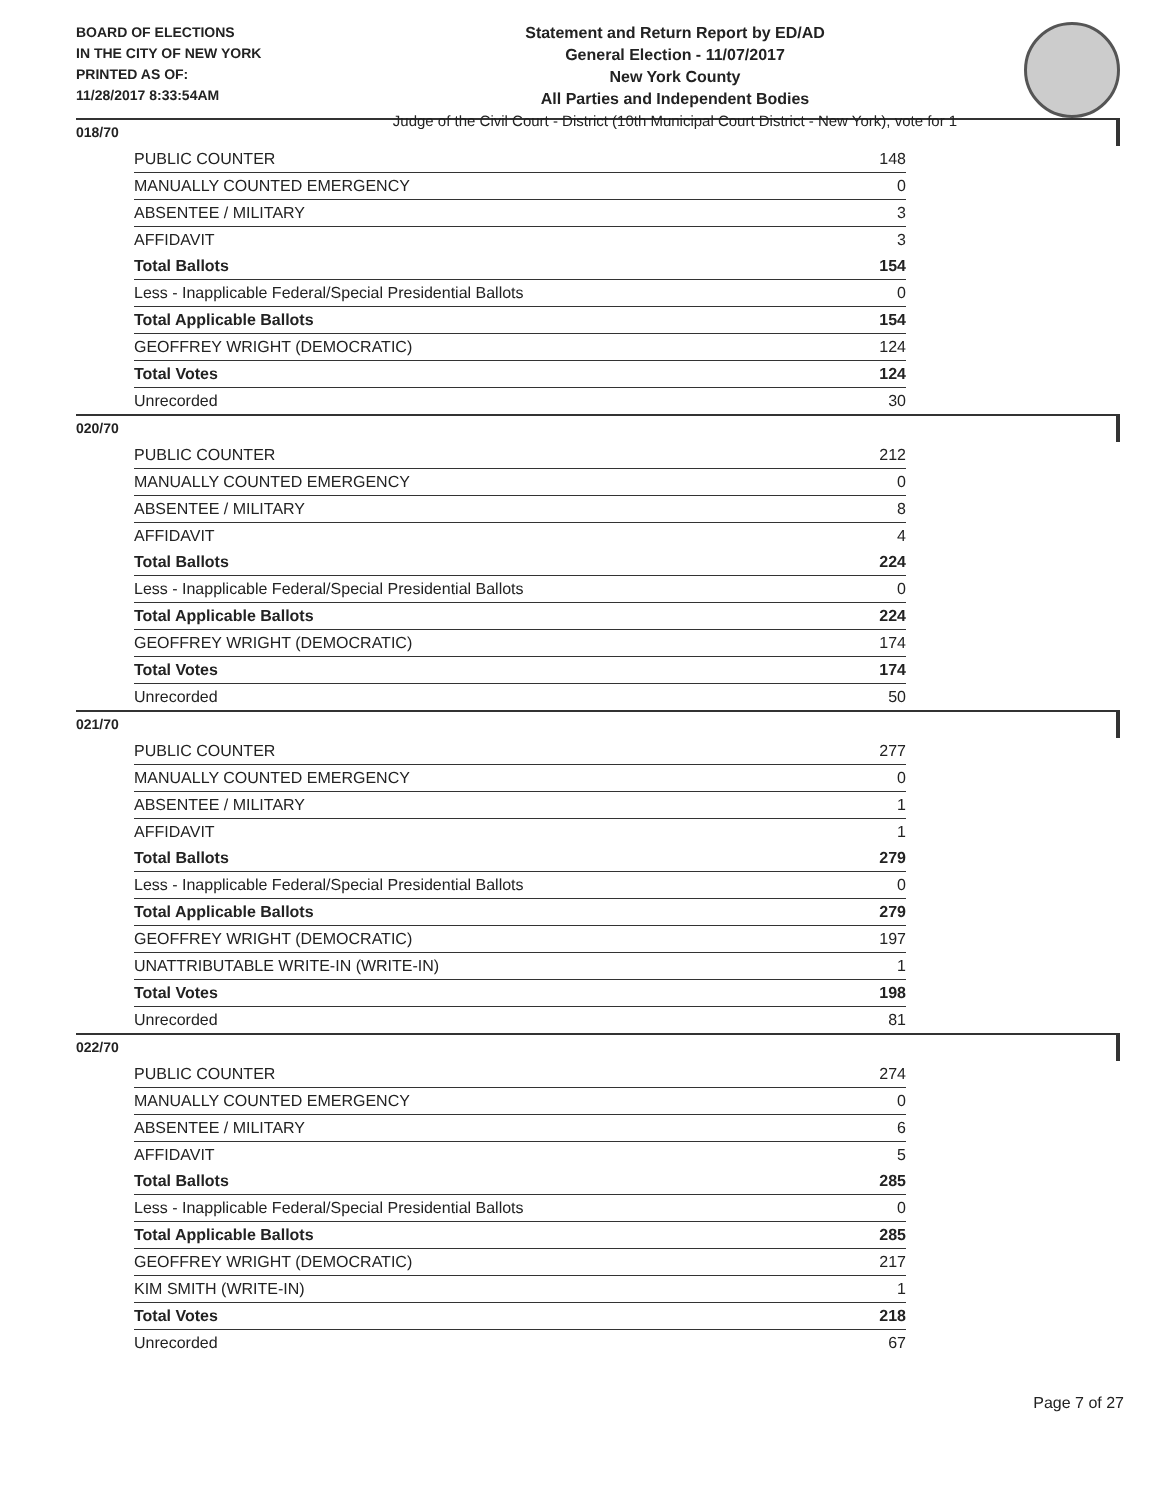BOARD OF ELECTIONS
IN THE CITY OF NEW YORK
PRINTED AS OF:
11/28/2017 8:33:54AM
Statement and Return Report by ED/AD
General Election - 11/07/2017
New York County
All Parties and Independent Bodies
Judge of the Civil Court - District (10th Municipal Court District - New York), vote for 1
018/70
| PUBLIC COUNTER | 148 |
| MANUALLY COUNTED EMERGENCY | 0 |
| ABSENTEE / MILITARY | 3 |
| AFFIDAVIT | 3 |
| Total Ballots | 154 |
| Less - Inapplicable Federal/Special Presidential Ballots | 0 |
| Total Applicable Ballots | 154 |
| GEOFFREY WRIGHT (DEMOCRATIC) | 124 |
| Total Votes | 124 |
| Unrecorded | 30 |
020/70
| PUBLIC COUNTER | 212 |
| MANUALLY COUNTED EMERGENCY | 0 |
| ABSENTEE / MILITARY | 8 |
| AFFIDAVIT | 4 |
| Total Ballots | 224 |
| Less - Inapplicable Federal/Special Presidential Ballots | 0 |
| Total Applicable Ballots | 224 |
| GEOFFREY WRIGHT (DEMOCRATIC) | 174 |
| Total Votes | 174 |
| Unrecorded | 50 |
021/70
| PUBLIC COUNTER | 277 |
| MANUALLY COUNTED EMERGENCY | 0 |
| ABSENTEE / MILITARY | 1 |
| AFFIDAVIT | 1 |
| Total Ballots | 279 |
| Less - Inapplicable Federal/Special Presidential Ballots | 0 |
| Total Applicable Ballots | 279 |
| GEOFFREY WRIGHT (DEMOCRATIC) | 197 |
| UNATTRIBUTABLE WRITE-IN (WRITE-IN) | 1 |
| Total Votes | 198 |
| Unrecorded | 81 |
022/70
| PUBLIC COUNTER | 274 |
| MANUALLY COUNTED EMERGENCY | 0 |
| ABSENTEE / MILITARY | 6 |
| AFFIDAVIT | 5 |
| Total Ballots | 285 |
| Less - Inapplicable Federal/Special Presidential Ballots | 0 |
| Total Applicable Ballots | 285 |
| GEOFFREY WRIGHT (DEMOCRATIC) | 217 |
| KIM SMITH (WRITE-IN) | 1 |
| Total Votes | 218 |
| Unrecorded | 67 |
Page 7 of 27